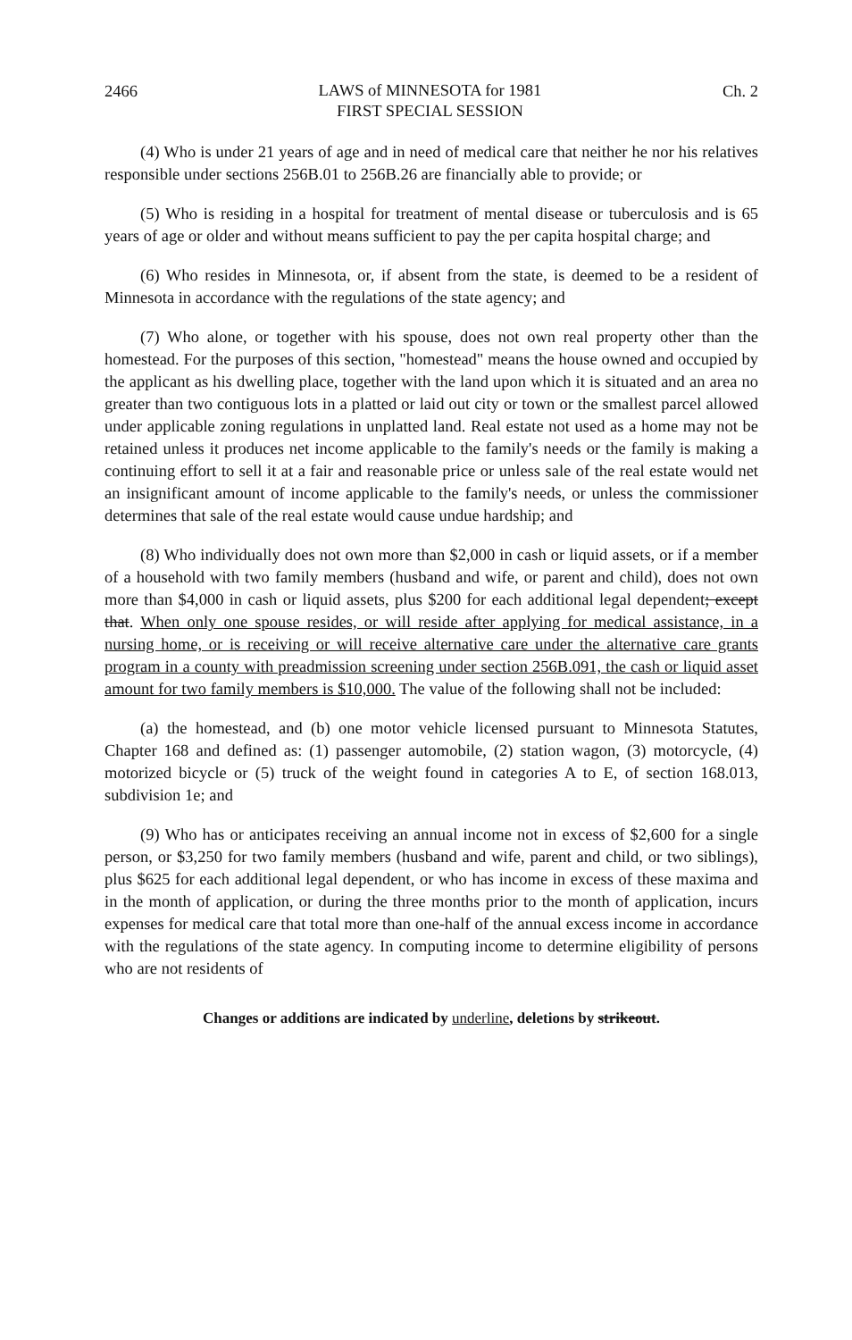2466 LAWS of MINNESOTA for 1981
FIRST SPECIAL SESSION Ch. 2
(4) Who is under 21 years of age and in need of medical care that neither he nor his relatives responsible under sections 256B.01 to 256B.26 are financially able to provide; or
(5) Who is residing in a hospital for treatment of mental disease or tuberculosis and is 65 years of age or older and without means sufficient to pay the per capita hospital charge; and
(6) Who resides in Minnesota, or, if absent from the state, is deemed to be a resident of Minnesota in accordance with the regulations of the state agency; and
(7) Who alone, or together with his spouse, does not own real property other than the homestead. For the purposes of this section, "homestead" means the house owned and occupied by the applicant as his dwelling place, together with the land upon which it is situated and an area no greater than two contiguous lots in a platted or laid out city or town or the smallest parcel allowed under applicable zoning regulations in unplatted land. Real estate not used as a home may not be retained unless it produces net income applicable to the family's needs or the family is making a continuing effort to sell it at a fair and reasonable price or unless sale of the real estate would net an insignificant amount of income applicable to the family's needs, or unless the commissioner determines that sale of the real estate would cause undue hardship; and
(8) Who individually does not own more than $2,000 in cash or liquid assets, or if a member of a household with two family members (husband and wife, or parent and child), does not own more than $4,000 in cash or liquid assets, plus $200 for each additional legal dependent; except that. When only one spouse resides, or will reside after applying for medical assistance, in a nursing home, or is receiving or will receive alternative care under the alternative care grants program in a county with preadmission screening under section 256B.091, the cash or liquid asset amount for two family members is $10,000. The value of the following shall not be included:
(a) the homestead, and (b) one motor vehicle licensed pursuant to Minnesota Statutes, Chapter 168 and defined as: (1) passenger automobile, (2) station wagon, (3) motorcycle, (4) motorized bicycle or (5) truck of the weight found in categories A to E, of section 168.013, subdivision 1e; and
(9) Who has or anticipates receiving an annual income not in excess of $2,600 for a single person, or $3,250 for two family members (husband and wife, parent and child, or two siblings), plus $625 for each additional legal dependent, or who has income in excess of these maxima and in the month of application, or during the three months prior to the month of application, incurs expenses for medical care that total more than one-half of the annual excess income in accordance with the regulations of the state agency. In computing income to determine eligibility of persons who are not residents of
Changes or additions are indicated by underline, deletions by strikeout.